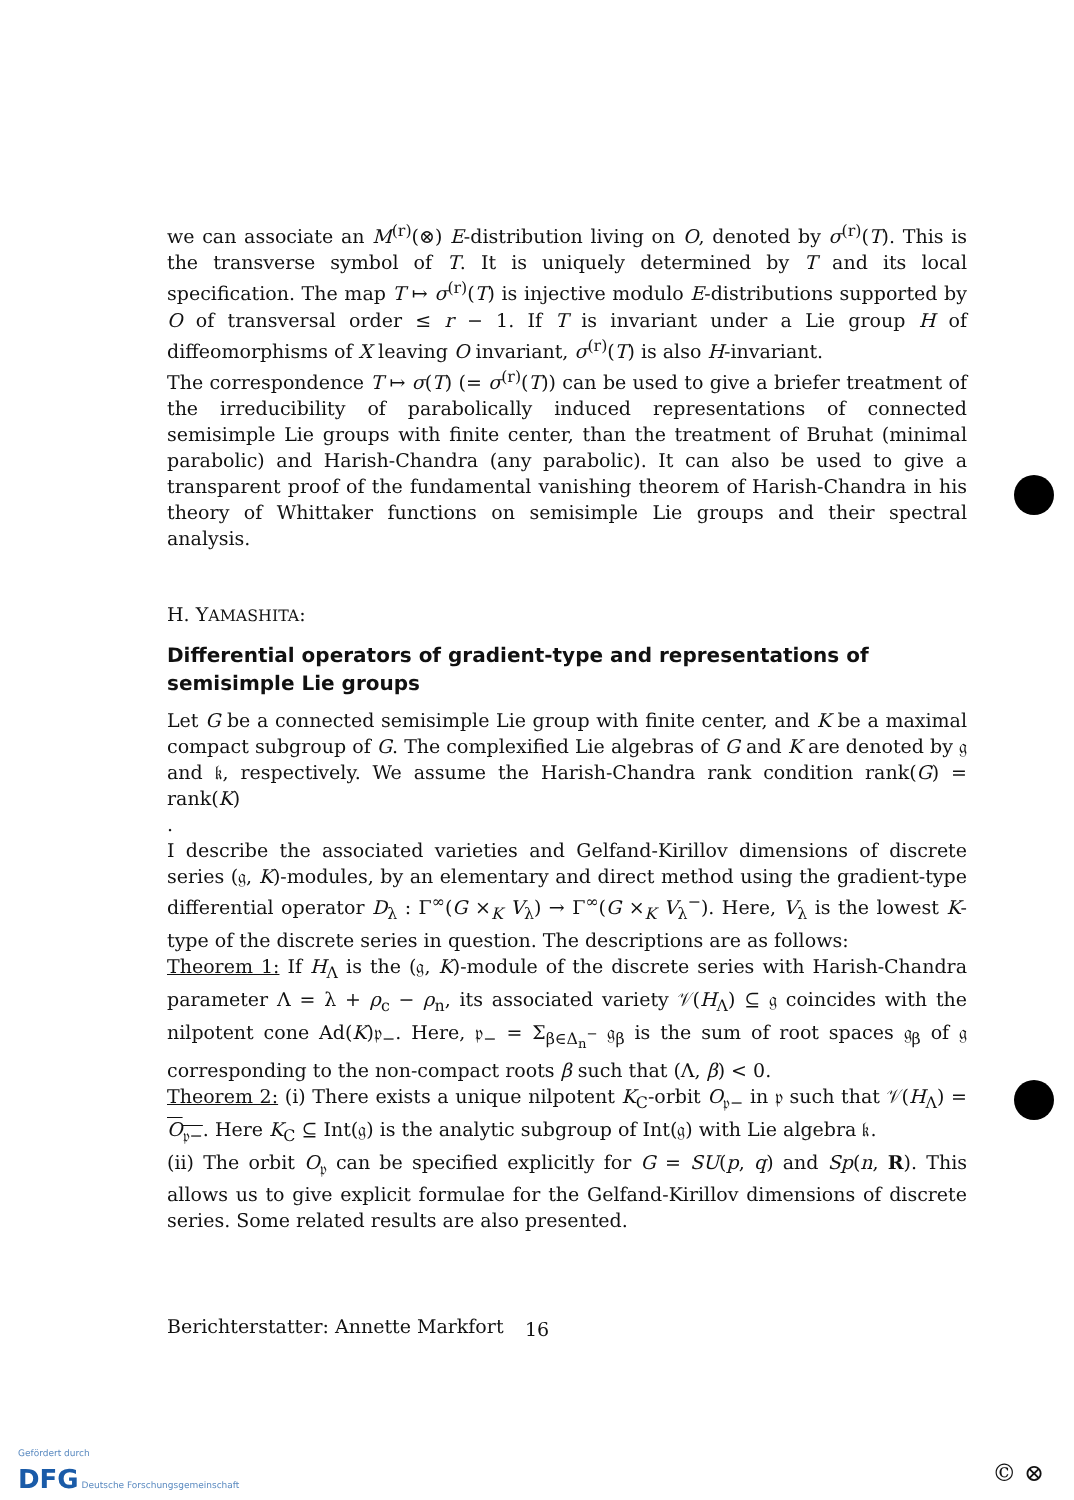we can associate an M<sup>(r)</sup>(⊗) E-distribution living on O, denoted by σ<sup>(r)</sup>(T). This is the transverse symbol of T. It is uniquely determined by T and its local specification. The map T ↦ σ<sup>(r)</sup>(T) is injective modulo E-distributions supported by O of transversal order ≤ r − 1. If T is invariant under a Lie group H of diffeomorphisms of X leaving O invariant, σ<sup>(r)</sup>(T) is also H-invariant.
The correspondence T ↦ σ(T) (= σ<sup>(r)</sup>(T)) can be used to give a briefer treatment of the irreducibility of parabolically induced representations of connected semisimple Lie groups with finite center, than the treatment of Bruhat (minimal parabolic) and Harish-Chandra (any parabolic). It can also be used to give a transparent proof of the fundamental vanishing theorem of Harish-Chandra in his theory of Whittaker functions on semisimple Lie groups and their spectral analysis.
H. YAMASHITA:
Differential operators of gradient-type and representations of semisimple Lie groups
Let G be a connected semisimple Lie group with finite center, and K be a maximal compact subgroup of G. The complexified Lie algebras of G and K are denoted by 𝔤 and 𝔨, respectively. We assume the Harish-Chandra rank condition rank(G) = rank(K)
.
I describe the associated varieties and Gelfand-Kirillov dimensions of discrete series (𝔤, K)-modules, by an elementary and direct method using the gradient-type differential operator D<sub>λ</sub> : Γ<sup>∞</sup>(G ×<sub>K</sub> V<sub>λ</sub>) → Γ<sup>∞</sup>(G ×<sub>K</sub> V<sub>λ</sub><sup>−</sup>). Here, V<sub>λ</sub> is the lowest K-type of the discrete series in question. The descriptions are as follows:
Theorem 1: If H<sub>Λ</sub> is the (𝔤, K)-module of the discrete series with Harish-Chandra parameter Λ = λ + ρ<sub>c</sub> − ρ<sub>n</sub>, its associated variety 𝒱(H<sub>Λ</sub>) ⊆ 𝔤 coincides with the nilpotent cone Ad(K)𝔭<sub>−</sub>. Here, 𝔭<sub>−</sub> = Σ<sub>β∈Δ<sub>n</sub><sup>−</sup></sub> 𝔤<sub>β</sub> is the sum of root spaces 𝔤<sub>β</sub> of 𝔤 corresponding to the non-compact roots β such that (Λ, β) < 0.
Theorem 2: (i) There exists a unique nilpotent K<sub>C</sub>-orbit O<sub>𝔭−</sub> in 𝔭 such that 𝒱(H<sub>Λ</sub>) = O<sub>𝔭−</sub>. Here K<sub>C</sub> ⊆ Int(𝔤) is the analytic subgroup of Int(𝔤) with Lie algebra 𝔨.
(ii) The orbit O<sub>𝔭</sub> can be specified explicitly for G = SU(p, q) and Sp(n, R). This allows us to give explicit formulae for the Gelfand-Kirillov dimensions of discrete series. Some related results are also presented.
Berichterstatter: Annette Markfort
16
Gefördert durch
DFG Deutsche Forschungsgemeinschaft
© ⊗